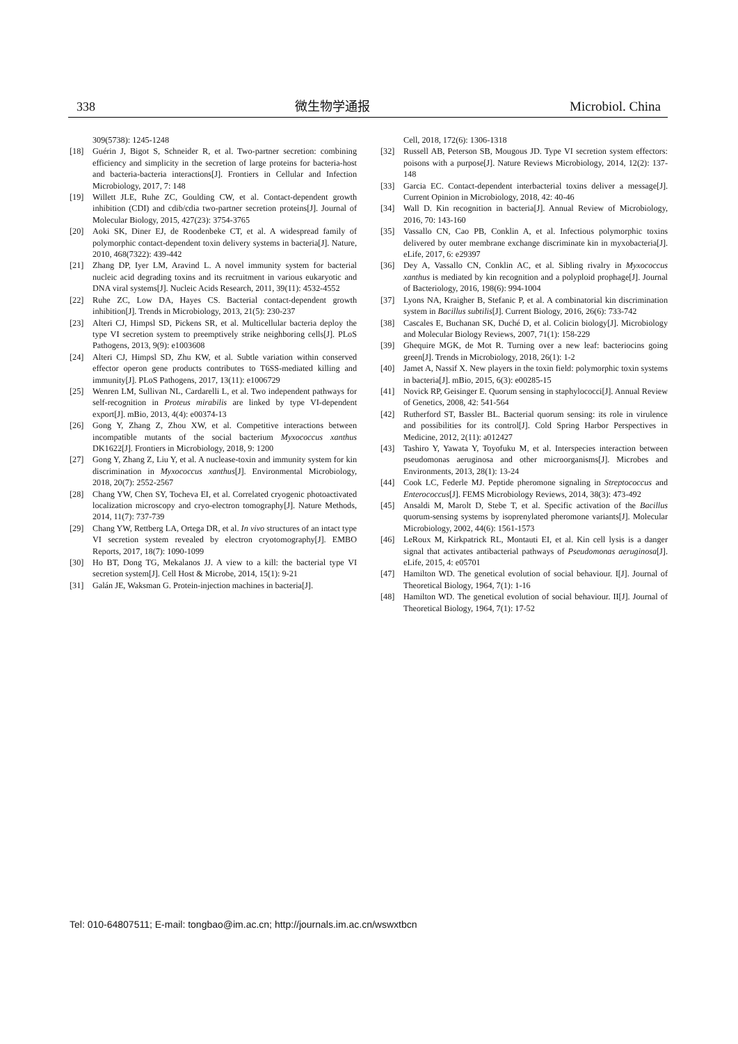338 微生物学通报 Microbiol. China
309(5738): 1245-1248
[18] Guérin J, Bigot S, Schneider R, et al. Two-partner secretion: combining efficiency and simplicity in the secretion of large proteins for bacteria-host and bacteria-bacteria interactions[J]. Frontiers in Cellular and Infection Microbiology, 2017, 7: 148
[19] Willett JLE, Ruhe ZC, Goulding CW, et al. Contact-dependent growth inhibition (CDI) and cdib/cdia two-partner secretion proteins[J]. Journal of Molecular Biology, 2015, 427(23): 3754-3765
[20] Aoki SK, Diner EJ, de Roodenbeke CT, et al. A widespread family of polymorphic contact-dependent toxin delivery systems in bacteria[J]. Nature, 2010, 468(7322): 439-442
[21] Zhang DP, Iyer LM, Aravind L. A novel immunity system for bacterial nucleic acid degrading toxins and its recruitment in various eukaryotic and DNA viral systems[J]. Nucleic Acids Research, 2011, 39(11): 4532-4552
[22] Ruhe ZC, Low DA, Hayes CS. Bacterial contact-dependent growth inhibition[J]. Trends in Microbiology, 2013, 21(5): 230-237
[23] Alteri CJ, Himpsl SD, Pickens SR, et al. Multicellular bacteria deploy the type VI secretion system to preemptively strike neighboring cells[J]. PLoS Pathogens, 2013, 9(9): e1003608
[24] Alteri CJ, Himpsl SD, Zhu KW, et al. Subtle variation within conserved effector operon gene products contributes to T6SS-mediated killing and immunity[J]. PLoS Pathogens, 2017, 13(11): e1006729
[25] Wenren LM, Sullivan NL, Cardarelli L, et al. Two independent pathways for self-recognition in Proteus mirabilis are linked by type VI-dependent export[J]. mBio, 2013, 4(4): e00374-13
[26] Gong Y, Zhang Z, Zhou XW, et al. Competitive interactions between incompatible mutants of the social bacterium Myxococcus xanthus DK1622[J]. Frontiers in Microbiology, 2018, 9: 1200
[27] Gong Y, Zhang Z, Liu Y, et al. A nuclease-toxin and immunity system for kin discrimination in Myxococcus xanthus[J]. Environmental Microbiology, 2018, 20(7): 2552-2567
[28] Chang YW, Chen SY, Tocheva EI, et al. Correlated cryogenic photoactivated localization microscopy and cryo-electron tomography[J]. Nature Methods, 2014, 11(7): 737-739
[29] Chang YW, Rettberg LA, Ortega DR, et al. In vivo structures of an intact type VI secretion system revealed by electron cryotomography[J]. EMBO Reports, 2017, 18(7): 1090-1099
[30] Ho BT, Dong TG, Mekalanos JJ. A view to a kill: the bacterial type VI secretion system[J]. Cell Host & Microbe, 2014, 15(1): 9-21
[31] Galán JE, Waksman G. Protein-injection machines in bacteria[J].
Cell, 2018, 172(6): 1306-1318
[32] Russell AB, Peterson SB, Mougous JD. Type VI secretion system effectors: poisons with a purpose[J]. Nature Reviews Microbiology, 2014, 12(2): 137-148
[33] Garcia EC. Contact-dependent interbacterial toxins deliver a message[J]. Current Opinion in Microbiology, 2018, 42: 40-46
[34] Wall D. Kin recognition in bacteria[J]. Annual Review of Microbiology, 2016, 70: 143-160
[35] Vassallo CN, Cao PB, Conklin A, et al. Infectious polymorphic toxins delivered by outer membrane exchange discriminate kin in myxobacteria[J]. eLife, 2017, 6: e29397
[36] Dey A, Vassallo CN, Conklin AC, et al. Sibling rivalry in Myxococcus xanthus is mediated by kin recognition and a polyploid prophage[J]. Journal of Bacteriology, 2016, 198(6): 994-1004
[37] Lyons NA, Kraigher B, Stefanic P, et al. A combinatorial kin discrimination system in Bacillus subtilis[J]. Current Biology, 2016, 26(6): 733-742
[38] Cascales E, Buchanan SK, Duché D, et al. Colicin biology[J]. Microbiology and Molecular Biology Reviews, 2007, 71(1): 158-229
[39] Ghequire MGK, de Mot R. Turning over a new leaf: bacteriocins going green[J]. Trends in Microbiology, 2018, 26(1): 1-2
[40] Jamet A, Nassif X. New players in the toxin field: polymorphic toxin systems in bacteria[J]. mBio, 2015, 6(3): e00285-15
[41] Novick RP, Geisinger E. Quorum sensing in staphylococci[J]. Annual Review of Genetics, 2008, 42: 541-564
[42] Rutherford ST, Bassler BL. Bacterial quorum sensing: its role in virulence and possibilities for its control[J]. Cold Spring Harbor Perspectives in Medicine, 2012, 2(11): a012427
[43] Tashiro Y, Yawata Y, Toyofuku M, et al. Interspecies interaction between pseudomonas aeruginosa and other microorganisms[J]. Microbes and Environments, 2013, 28(1): 13-24
[44] Cook LC, Federle MJ. Peptide pheromone signaling in Streptococcus and Enterococcus[J]. FEMS Microbiology Reviews, 2014, 38(3): 473-492
[45] Ansaldi M, Marolt D, Stebe T, et al. Specific activation of the Bacillus quorum-sensing systems by isoprenylated pheromone variants[J]. Molecular Microbiology, 2002, 44(6): 1561-1573
[46] LeRoux M, Kirkpatrick RL, Montauti EI, et al. Kin cell lysis is a danger signal that activates antibacterial pathways of Pseudomonas aeruginosa[J]. eLife, 2015, 4: e05701
[47] Hamilton WD. The genetical evolution of social behaviour. I[J]. Journal of Theoretical Biology, 1964, 7(1): 1-16
[48] Hamilton WD. The genetical evolution of social behaviour. II[J]. Journal of Theoretical Biology, 1964, 7(1): 17-52
Tel: 010-64807511; E-mail: tongbao@im.ac.cn; http://journals.im.ac.cn/wswxtbcn